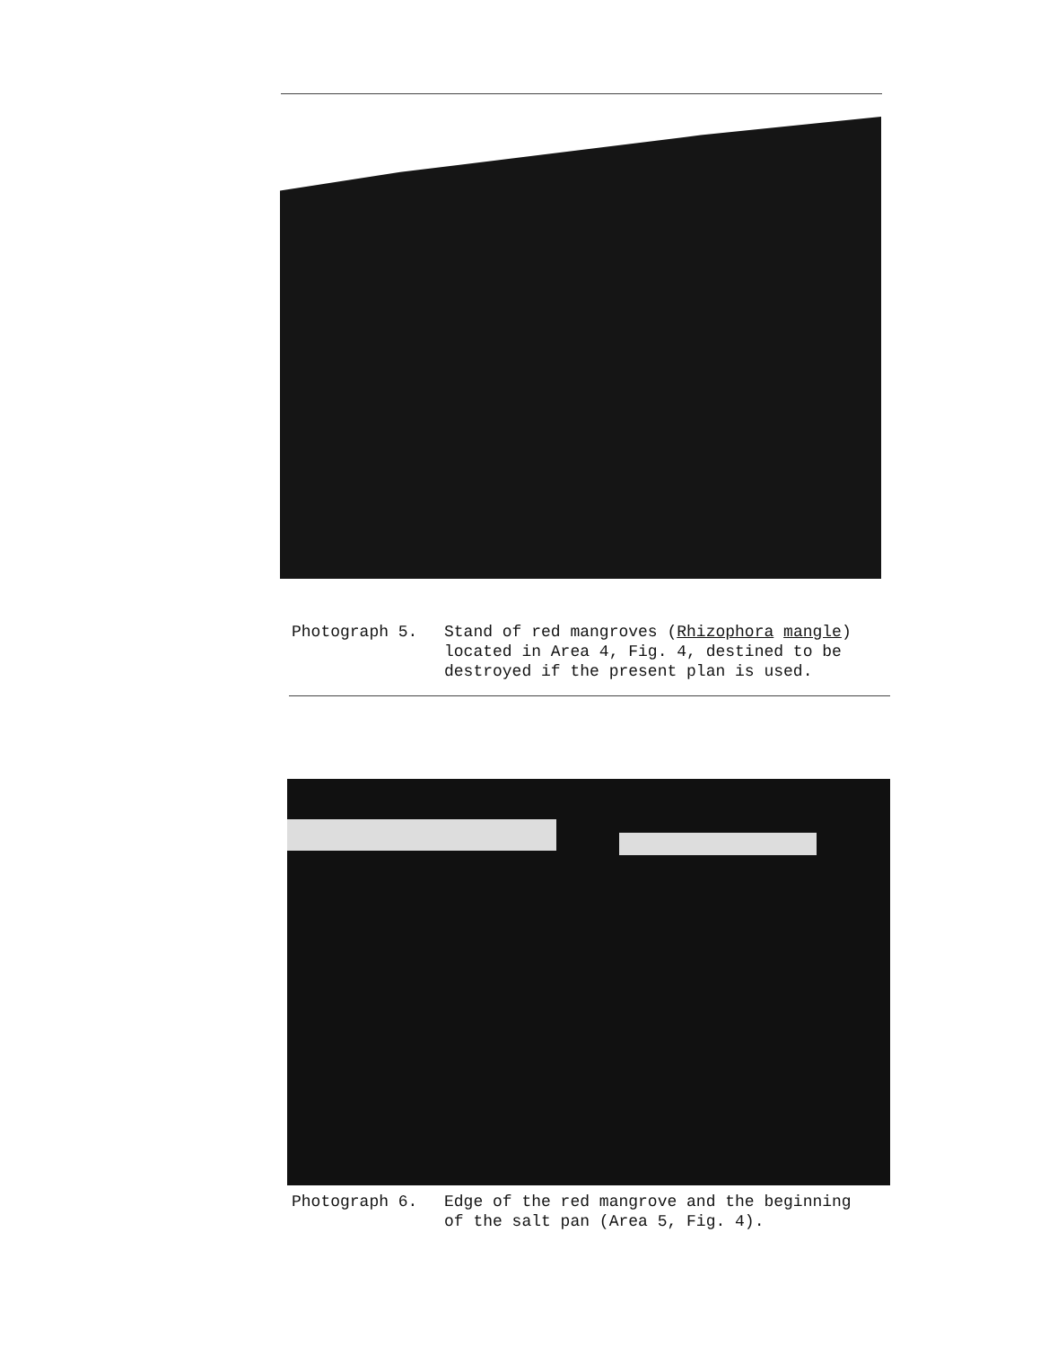Photograph 5. Stand of red mangroves (Rhizophora mangle)
located in Area 4, Fig. 4, destined to be
destroyed if the present plan is used.
Photograph 6. Edge of the red mangrove and the beginning
of the salt pan (Area 5, Fig. 4).